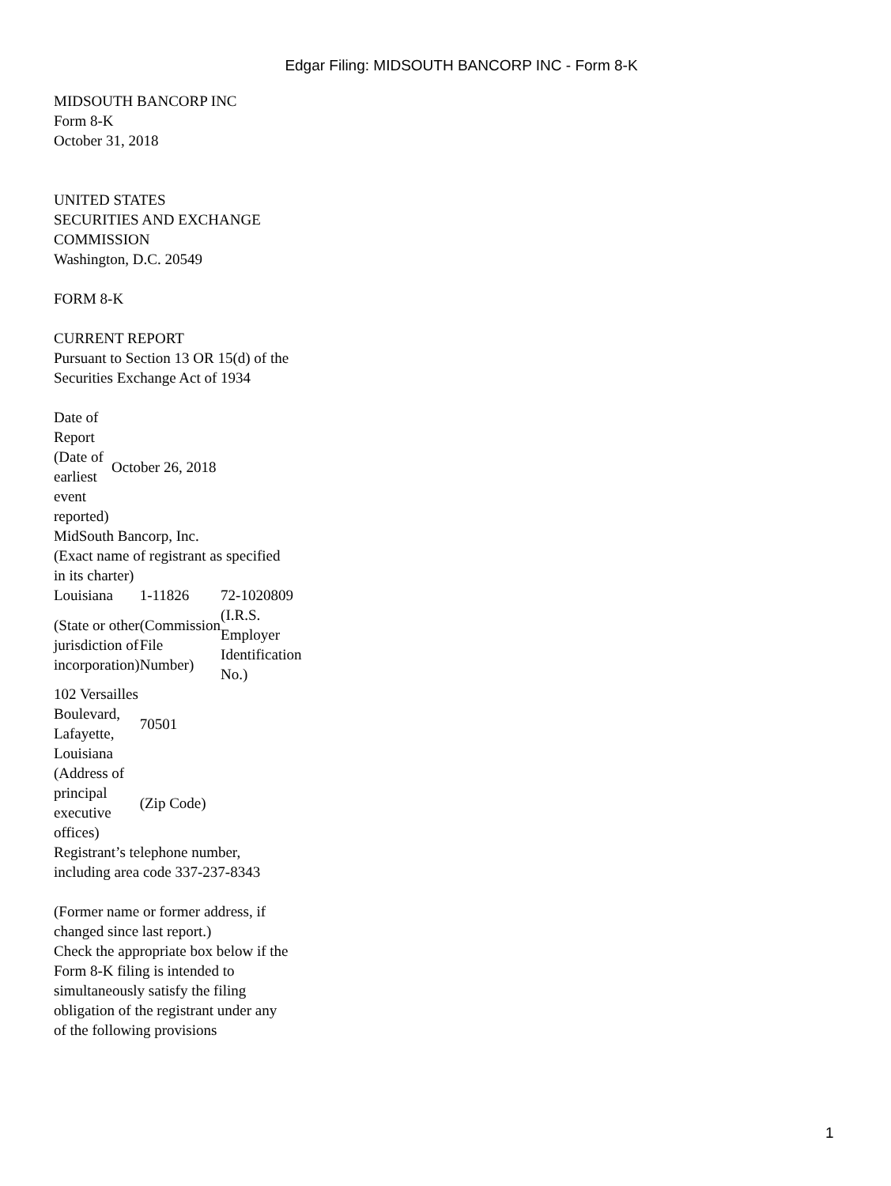Edgar Filing: MIDSOUTH BANCORP INC - Form 8-K
MIDSOUTH BANCORP INC
Form 8-K
October 31, 2018
UNITED STATES
SECURITIES AND EXCHANGE COMMISSION
Washington, D.C. 20549
FORM 8-K
CURRENT REPORT
Pursuant to Section 13 OR 15(d) of the Securities Exchange Act of 1934
| Date of Report (Date of earliest event reported) | October 26, 2018 |
MidSouth Bancorp, Inc.
(Exact name of registrant as specified in its charter)
| Louisiana | 1-11826 | 72-1020809 |
| (State or other jurisdiction of incorporation) | (Commission File Number) | (I.R.S. Employer Identification No.) |
| 102 Versailles Boulevard, Lafayette, Louisiana | 70501 | |
| (Address of principal executive offices) | (Zip Code) | |
Registrant’s telephone number, including area code 337-237-8343
(Former name or former address, if changed since last report.)
Check the appropriate box below if the Form 8-K filing is intended to simultaneously satisfy the filing obligation of the registrant under any of the following provisions
1